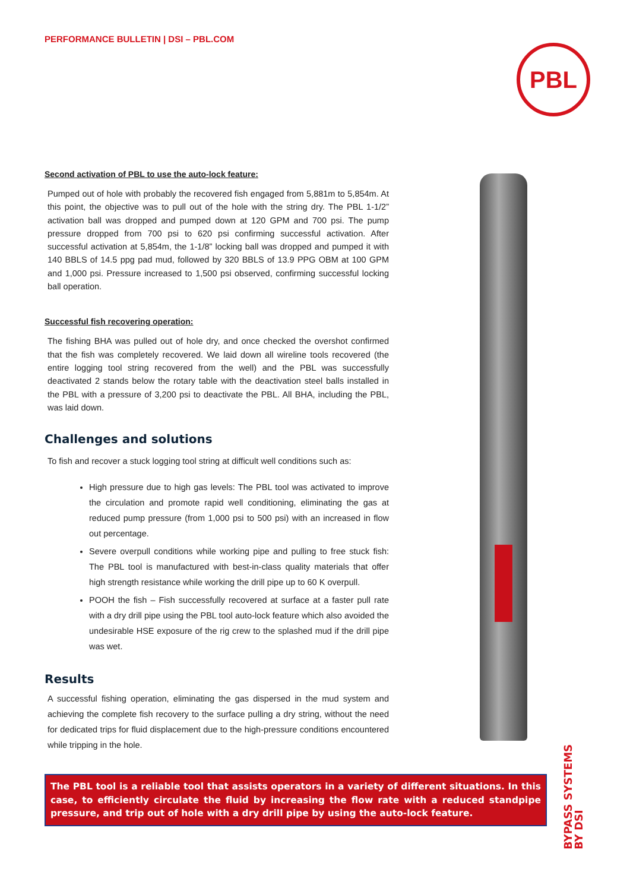PERFORMANCE BULLETIN | DSI – PBL.COM
PBL
Second activation of PBL to use the auto-lock feature:
Pumped out of hole with probably the recovered fish engaged from 5,881m to 5,854m. At this point, the objective was to pull out of the hole with the string dry. The PBL 1-1/2” activation ball was dropped and pumped down at 120 GPM and 700 psi. The pump pressure dropped from 700 psi to 620 psi confirming successful activation. After successful activation at 5,854m, the 1-1/8” locking ball was dropped and pumped it with 140 BBLS of 14.5 ppg pad mud, followed by 320 BBLS of 13.9 PPG OBM at 100 GPM and 1,000 psi. Pressure increased to 1,500 psi observed, confirming successful locking ball operation.
Successful fish recovering operation:
The fishing BHA was pulled out of hole dry, and once checked the overshot confirmed that the fish was completely recovered. We laid down all wireline tools recovered (the entire logging tool string recovered from the well) and the PBL was successfully deactivated 2 stands below the rotary table with the deactivation steel balls installed in the PBL with a pressure of 3,200 psi to deactivate the PBL. All BHA, including the PBL, was laid down.
Challenges and solutions
To fish and recover a stuck logging tool string at difficult well conditions such as:
High pressure due to high gas levels: The PBL tool was activated to improve the circulation and promote rapid well conditioning, eliminating the gas at reduced pump pressure (from 1,000 psi to 500 psi) with an increased in flow out percentage.
Severe overpull conditions while working pipe and pulling to free stuck fish: The PBL tool is manufactured with best-in-class quality materials that offer high strength resistance while working the drill pipe up to 60 K overpull.
POOH the fish – Fish successfully recovered at surface at a faster pull rate with a dry drill pipe using the PBL tool auto-lock feature which also avoided the undesirable HSE exposure of the rig crew to the splashed mud if the drill pipe was wet.
Results
A successful fishing operation, eliminating the gas dispersed in the mud system and achieving the complete fish recovery to the surface pulling a dry string, without the need for dedicated trips for fluid displacement due to the high-pressure conditions encountered while tripping in the hole.
The PBL tool is a reliable tool that assists operators in a variety of different situations. In this case, to efficiently circulate the fluid by increasing the flow rate with a reduced standpipe pressure, and trip out of hole with a dry drill pipe by using the auto-lock feature.
BYPASS SYSTEMS
BY DSI